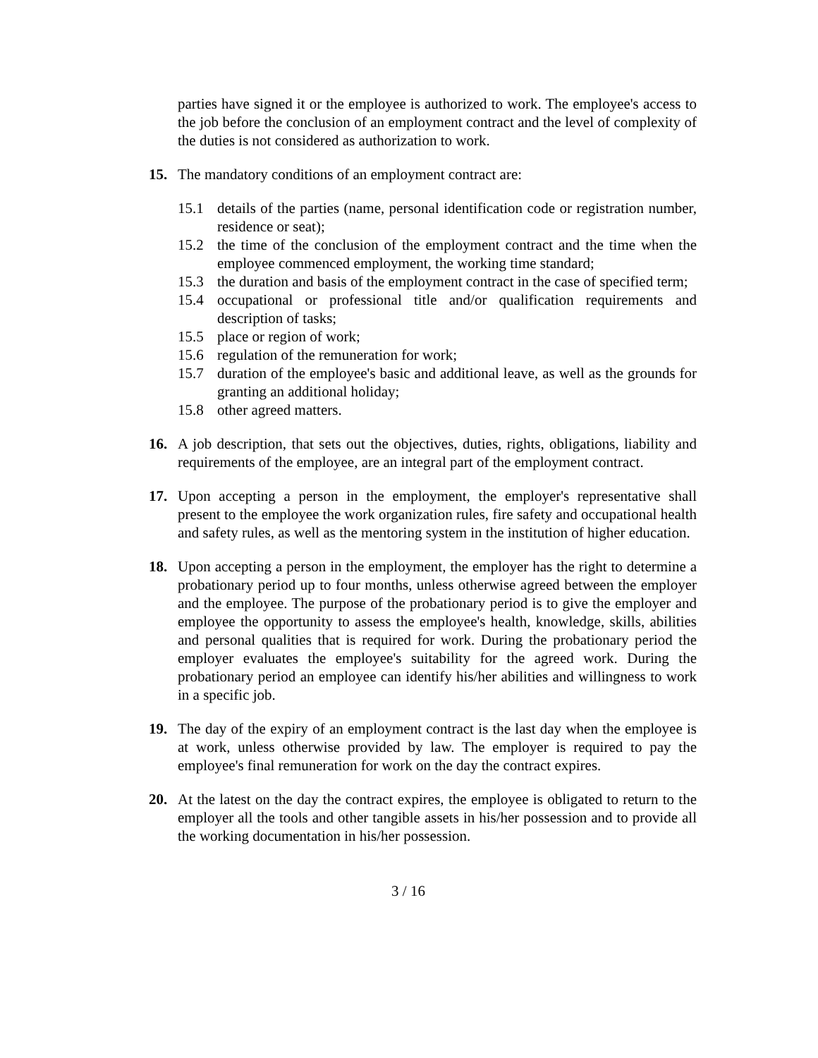parties have signed it or the employee is authorized to work. The employee's access to the job before the conclusion of an employment contract and the level of complexity of the duties is not considered as authorization to work.
15. The mandatory conditions of an employment contract are:
15.1 details of the parties (name, personal identification code or registration number, residence or seat);
15.2 the time of the conclusion of the employment contract and the time when the employee commenced employment, the working time standard;
15.3 the duration and basis of the employment contract in the case of specified term;
15.4 occupational or professional title and/or qualification requirements and description of tasks;
15.5 place or region of work;
15.6 regulation of the remuneration for work;
15.7 duration of the employee's basic and additional leave, as well as the grounds for granting an additional holiday;
15.8 other agreed matters.
16. A job description, that sets out the objectives, duties, rights, obligations, liability and requirements of the employee, are an integral part of the employment contract.
17. Upon accepting a person in the employment, the employer's representative shall present to the employee the work organization rules, fire safety and occupational health and safety rules, as well as the mentoring system in the institution of higher education.
18. Upon accepting a person in the employment, the employer has the right to determine a probationary period up to four months, unless otherwise agreed between the employer and the employee. The purpose of the probationary period is to give the employer and employee the opportunity to assess the employee's health, knowledge, skills, abilities and personal qualities that is required for work. During the probationary period the employer evaluates the employee's suitability for the agreed work. During the probationary period an employee can identify his/her abilities and willingness to work in a specific job.
19. The day of the expiry of an employment contract is the last day when the employee is at work, unless otherwise provided by law. The employer is required to pay the employee's final remuneration for work on the day the contract expires.
20. At the latest on the day the contract expires, the employee is obligated to return to the employer all the tools and other tangible assets in his/her possession and to provide all the working documentation in his/her possession.
3 / 16